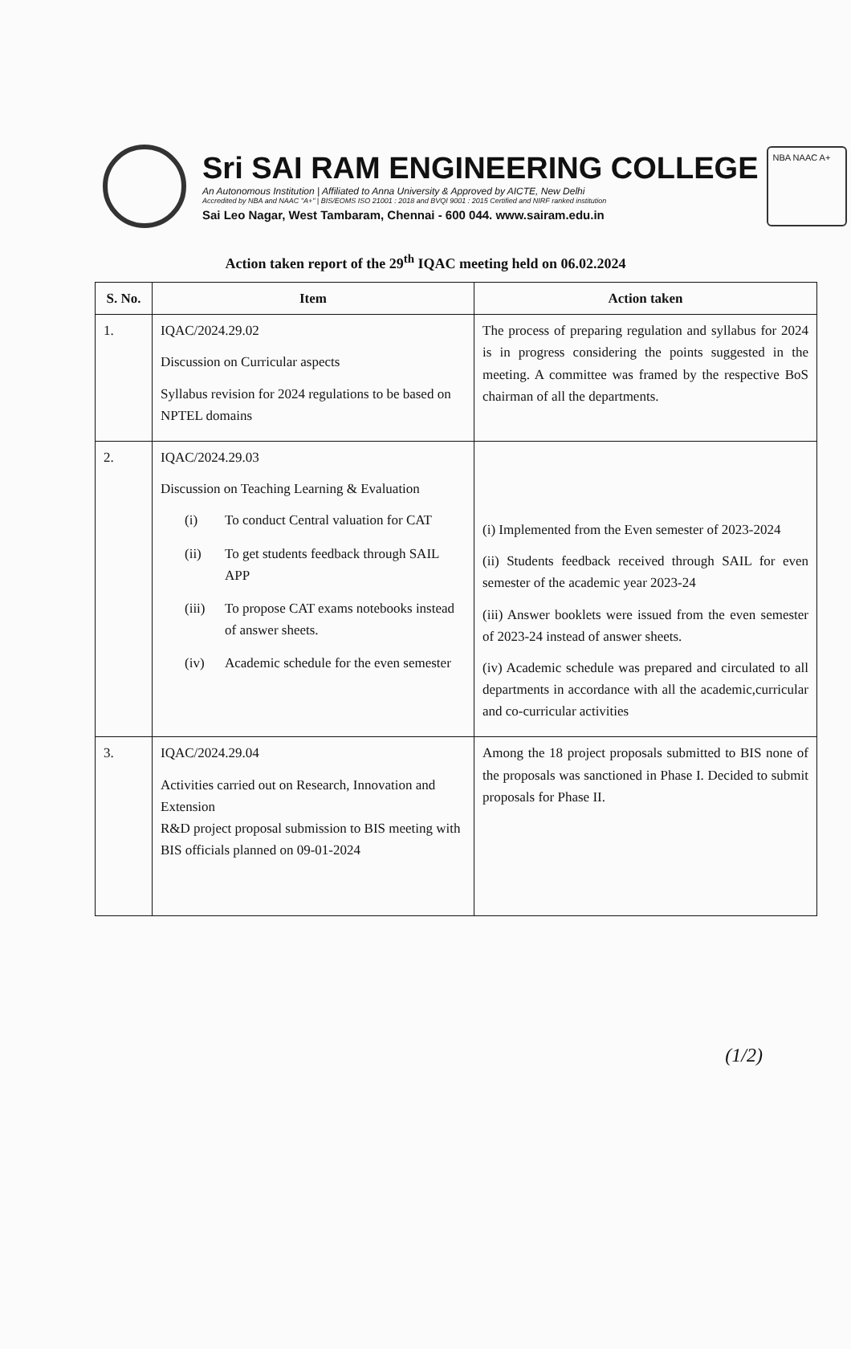Sri SAI RAM ENGINEERING COLLEGE
An Autonomous Institution | Affiliated to Anna University & Approved by AICTE, New Delhi
Accredited by NBA and NAAC "A+" | BIS/EOMS ISO 21001 : 2018 and BVQI 9001 : 2015 Certified and NIRF ranked institution
Sai Leo Nagar, West Tambaram, Chennai - 600 044. www.sairam.edu.in
NBA NAAC A+
Action taken report of the 29<sup>th</sup> IQAC meeting held on 06.02.2024
| S. No. | Item | Action taken |
| --- | --- | --- |
| 1. | IQAC/2024.29.02 Discussion on Curricular aspects Syllabus revision for 2024 regulations to be based on NPTEL domains | The process of preparing regulation and syllabus for 2024 is in progress considering the points suggested in the meeting. A committee was framed by the respective BoS chairman of all the departments. |
| 2. | IQAC/2024.29.03 Discussion on Teaching Learning & Evaluation (i) To conduct Central valuation for CAT (ii) To get students feedback through SAIL APP (iii) To propose CAT exams notebooks instead of answer sheets. (iv) Academic schedule for the even semester | (i) Implemented from the Even semester of 2023-2024 (ii) Students feedback received through SAIL for even semester of the academic year 2023-24 (iii) Answer booklets were issued from the even semester of 2023-24 instead of answer sheets. (iv) Academic schedule was prepared and circulated to all departments in accordance with all the academic,curricular and co-curricular activities |
| 3. | IQAC/2024.29.04 Activities carried out on Research, Innovation and Extension R&D project proposal submission to BIS meeting with BIS officials planned on 09-01-2024 | Among the 18 project proposals submitted to BIS none of the proposals was sanctioned in Phase I. Decided to submit proposals for Phase II. |
(1/2)